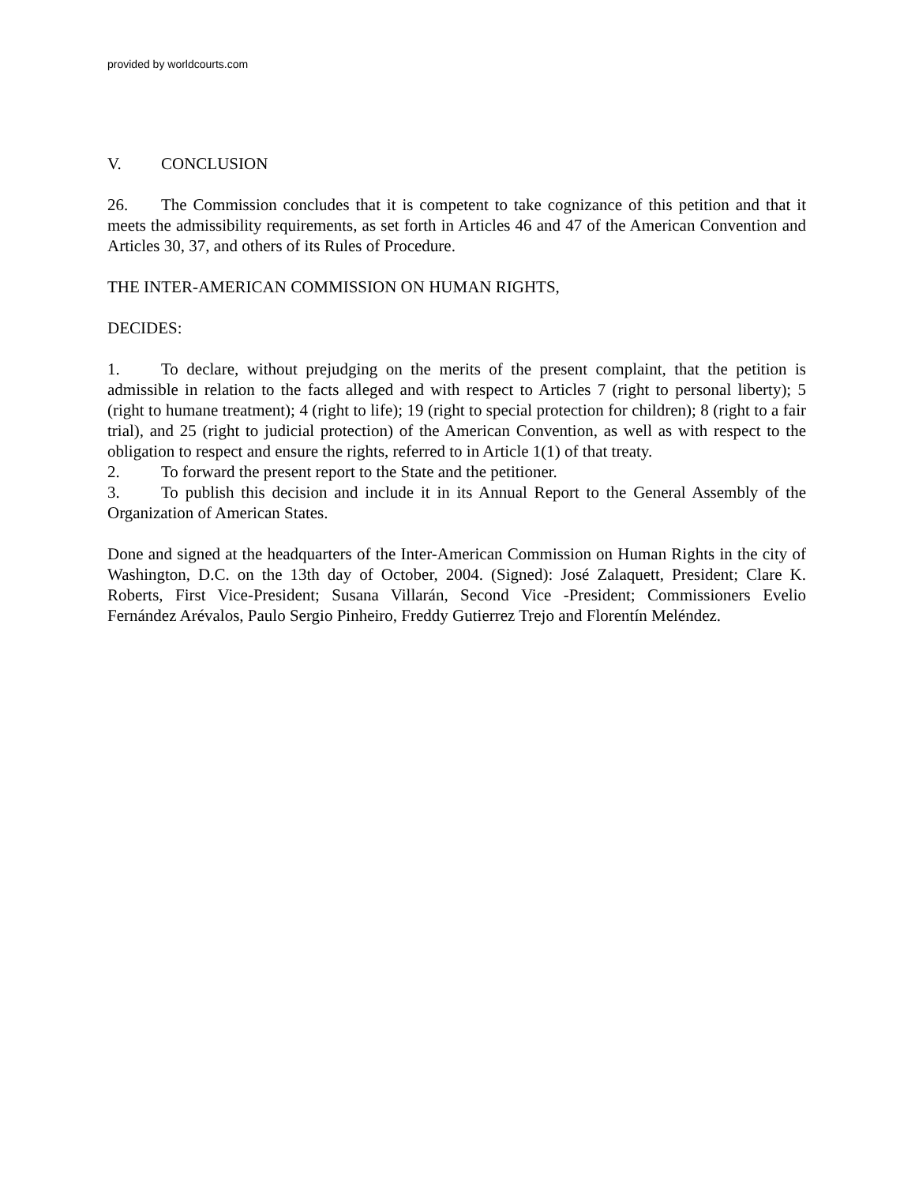provided by worldcourts.com
V. CONCLUSION
26. The Commission concludes that it is competent to take cognizance of this petition and that it meets the admissibility requirements, as set forth in Articles 46 and 47 of the American Convention and Articles 30, 37, and others of its Rules of Procedure.
THE INTER-AMERICAN COMMISSION ON HUMAN RIGHTS,
DECIDES:
1. To declare, without prejudging on the merits of the present complaint, that the petition is admissible in relation to the facts alleged and with respect to Articles 7 (right to personal liberty); 5 (right to humane treatment); 4 (right to life); 19 (right to special protection for children); 8 (right to a fair trial), and 25 (right to judicial protection) of the American Convention, as well as with respect to the obligation to respect and ensure the rights, referred to in Article 1(1) of that treaty.
2. To forward the present report to the State and the petitioner.
3. To publish this decision and include it in its Annual Report to the General Assembly of the Organization of American States.
Done and signed at the headquarters of the Inter-American Commission on Human Rights in the city of Washington, D.C. on the 13th day of October, 2004. (Signed): José Zalaquett, President; Clare K. Roberts, First Vice-President; Susana Villarán, Second Vice -President; Commissioners Evelio Fernández Arévalos, Paulo Sergio Pinheiro, Freddy Gutierrez Trejo and Florentín Meléndez.